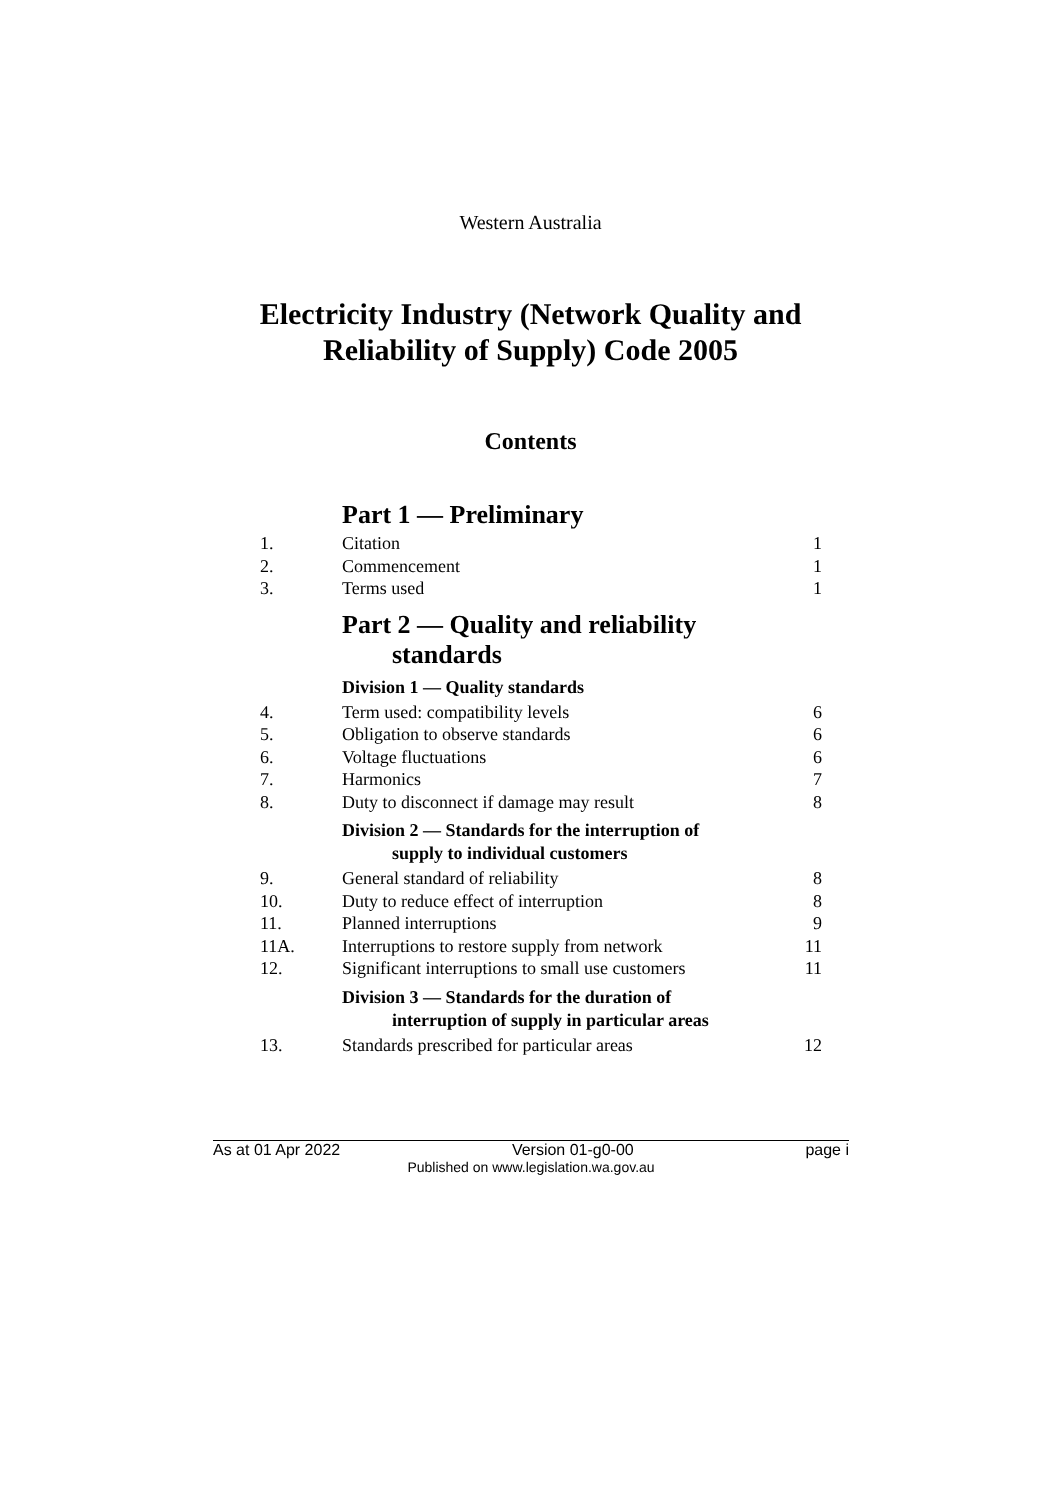Western Australia
Electricity Industry (Network Quality and
Reliability of Supply) Code 2005
Contents
Part 1 — Preliminary
1. Citation 1
2. Commencement 1
3. Terms used 1
Part 2 — Quality and reliability
standards
Division 1 — Quality standards
4. Term used: compatibility levels 6
5. Obligation to observe standards 6
6. Voltage fluctuations 6
7. Harmonics 7
8. Duty to disconnect if damage may result 8
Division 2 — Standards for the interruption of
supply to individual customers
9. General standard of reliability 8
10. Duty to reduce effect of interruption 8
11. Planned interruptions 9
11A. Interruptions to restore supply from network 11
12. Significant interruptions to small use customers 11
Division 3 — Standards for the duration of
interruption of supply in particular areas
13. Standards prescribed for particular areas 12
As at 01 Apr 2022 Version 01-g0-00 page i
Published on www.legislation.wa.gov.au